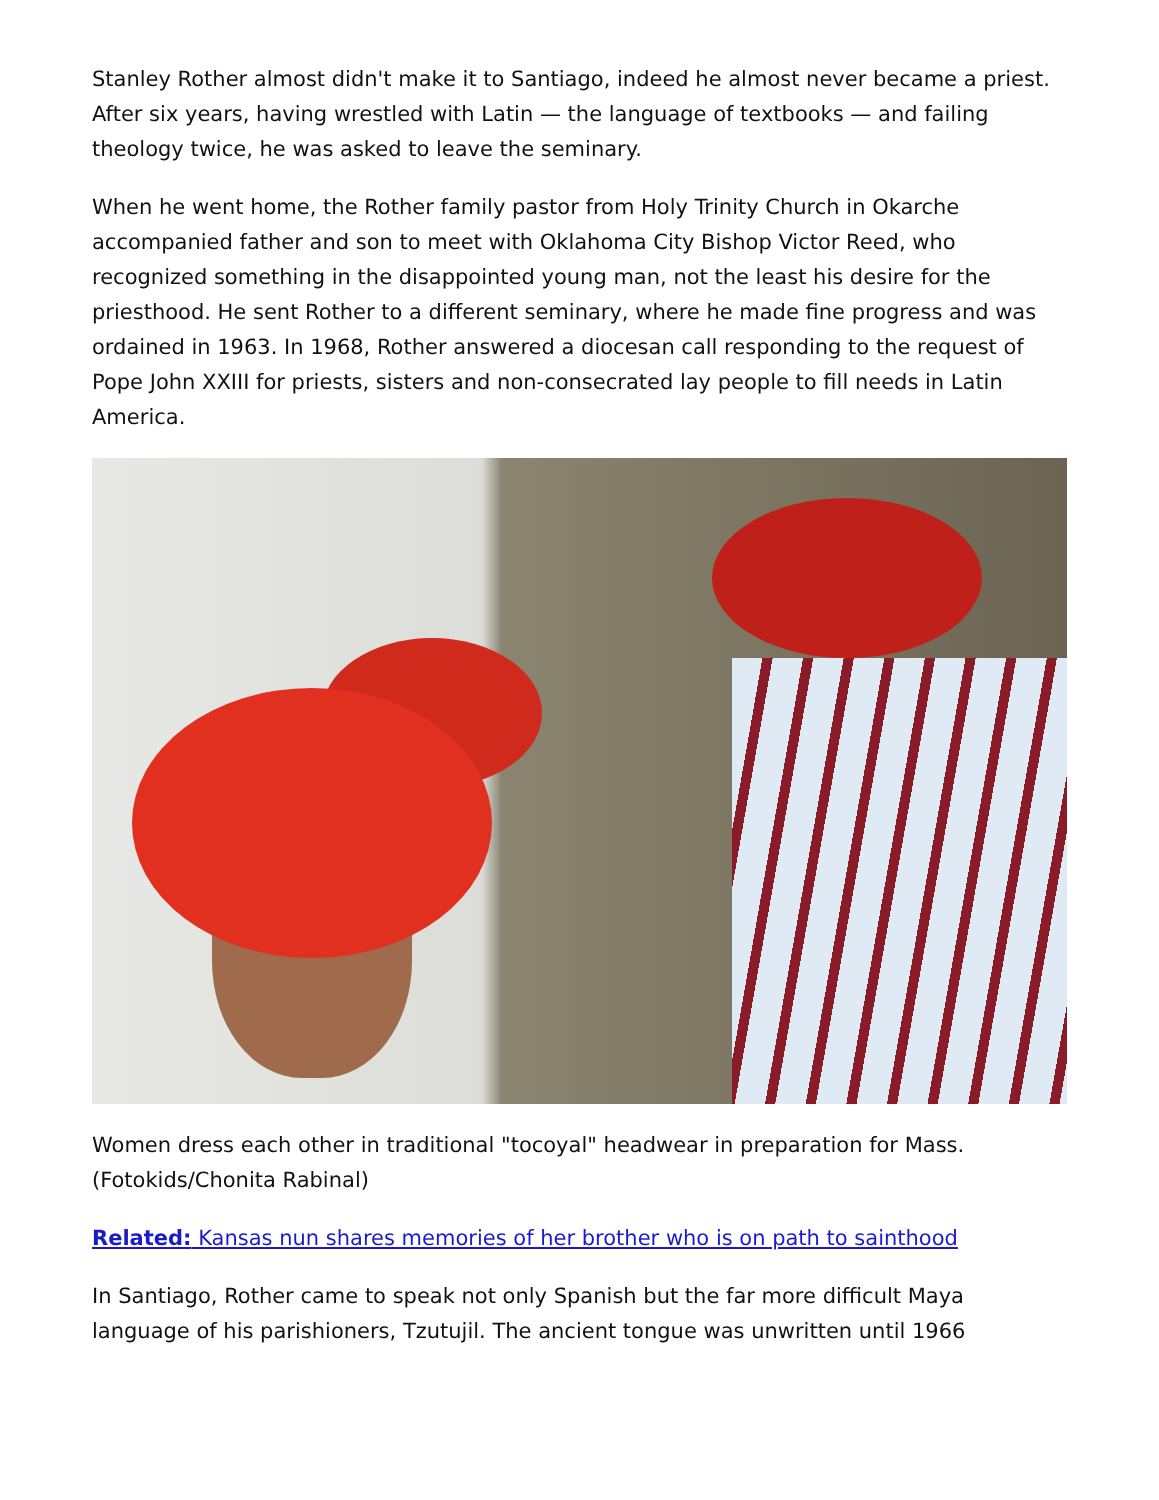Stanley Rother almost didn't make it to Santiago, indeed he almost never became a priest. After six years, having wrestled with Latin — the language of textbooks — and failing theology twice, he was asked to leave the seminary.
When he went home, the Rother family pastor from Holy Trinity Church in Okarche accompanied father and son to meet with Oklahoma City Bishop Victor Reed, who recognized something in the disappointed young man, not the least his desire for the priesthood. He sent Rother to a different seminary, where he made fine progress and was ordained in 1963. In 1968, Rother answered a diocesan call responding to the request of Pope John XXIII for priests, sisters and non-consecrated lay people to fill needs in Latin America.
Women dress each other in traditional "tocoyal" headwear in preparation for Mass. (Fotokids/Chonita Rabinal)
Related: Kansas nun shares memories of her brother who is on path to sainthood
In Santiago, Rother came to speak not only Spanish but the far more difficult Maya language of his parishioners, Tzutujil. The ancient tongue was unwritten until 1966